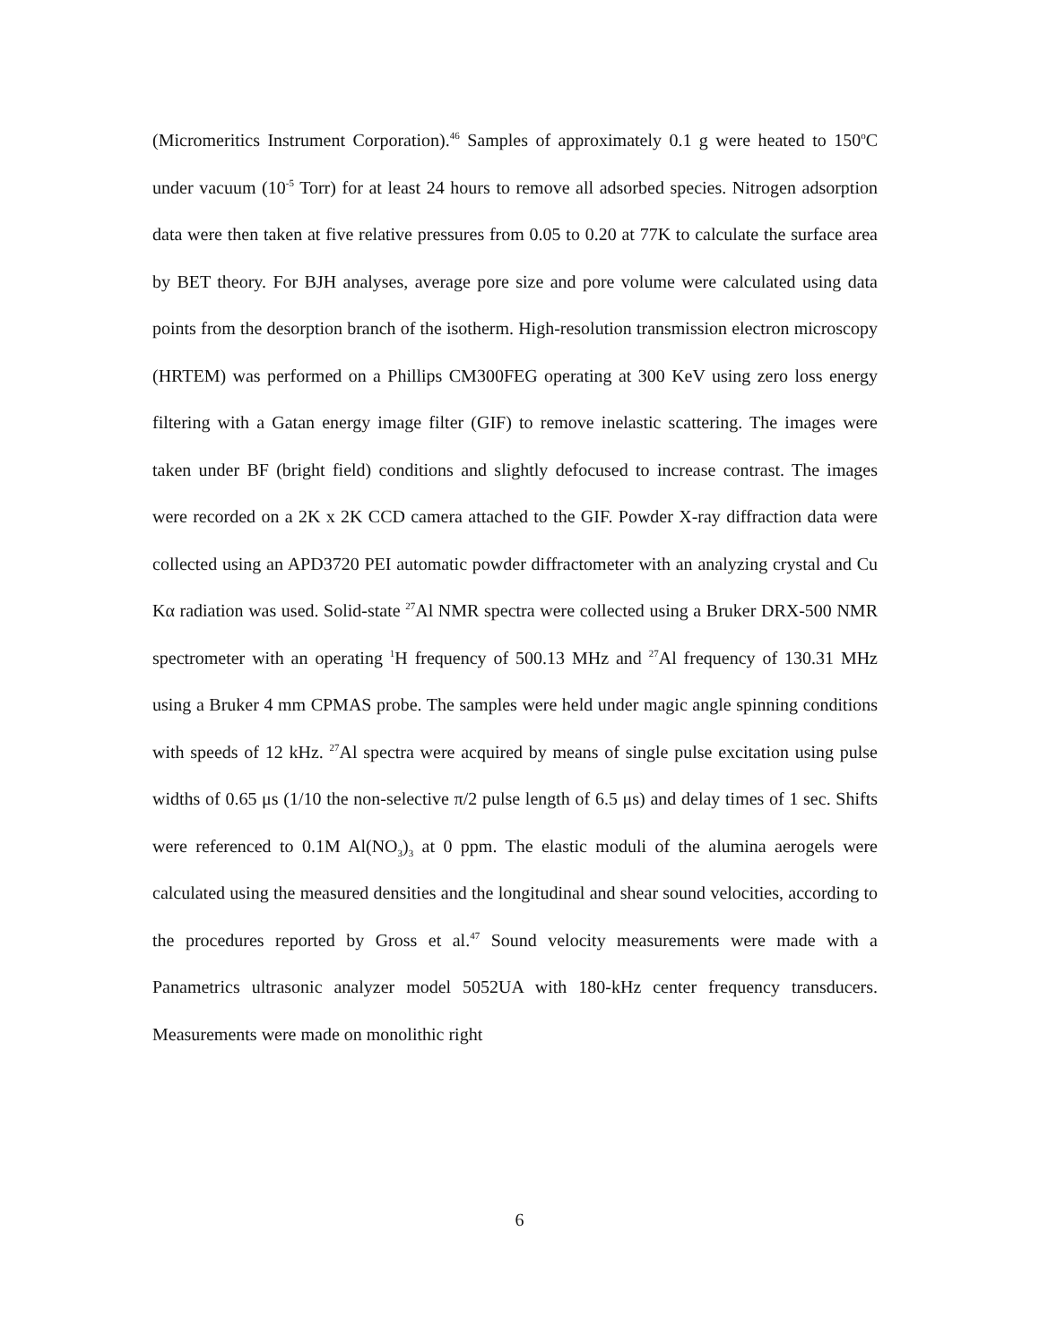(Micromeritics Instrument Corporation).<sup>46</sup> Samples of approximately 0.1 g were heated to 150<sup>o</sup>C under vacuum (10<sup>-5</sup> Torr) for at least 24 hours to remove all adsorbed species. Nitrogen adsorption data were then taken at five relative pressures from 0.05 to 0.20 at 77K to calculate the surface area by BET theory. For BJH analyses, average pore size and pore volume were calculated using data points from the desorption branch of the isotherm. High-resolution transmission electron microscopy (HRTEM) was performed on a Phillips CM300FEG operating at 300 KeV using zero loss energy filtering with a Gatan energy image filter (GIF) to remove inelastic scattering. The images were taken under BF (bright field) conditions and slightly defocused to increase contrast. The images were recorded on a 2K x 2K CCD camera attached to the GIF. Powder X-ray diffraction data were collected using an APD3720 PEI automatic powder diffractometer with an analyzing crystal and Cu Kα radiation was used. Solid-state <sup>27</sup>Al NMR spectra were collected using a Bruker DRX-500 NMR spectrometer with an operating <sup>1</sup>H frequency of 500.13 MHz and <sup>27</sup>Al frequency of 130.31 MHz using a Bruker 4 mm CPMAS probe. The samples were held under magic angle spinning conditions with speeds of 12 kHz. <sup>27</sup>Al spectra were acquired by means of single pulse excitation using pulse widths of 0.65 μs (1/10 the non-selective π/2 pulse length of 6.5 μs) and delay times of 1 sec. Shifts were referenced to 0.1M Al(NO<sub>3</sub>)<sub>3</sub> at 0 ppm. The elastic moduli of the alumina aerogels were calculated using the measured densities and the longitudinal and shear sound velocities, according to the procedures reported by Gross et al.<sup>47</sup> Sound velocity measurements were made with a Panametrics ultrasonic analyzer model 5052UA with 180-kHz center frequency transducers. Measurements were made on monolithic right
6